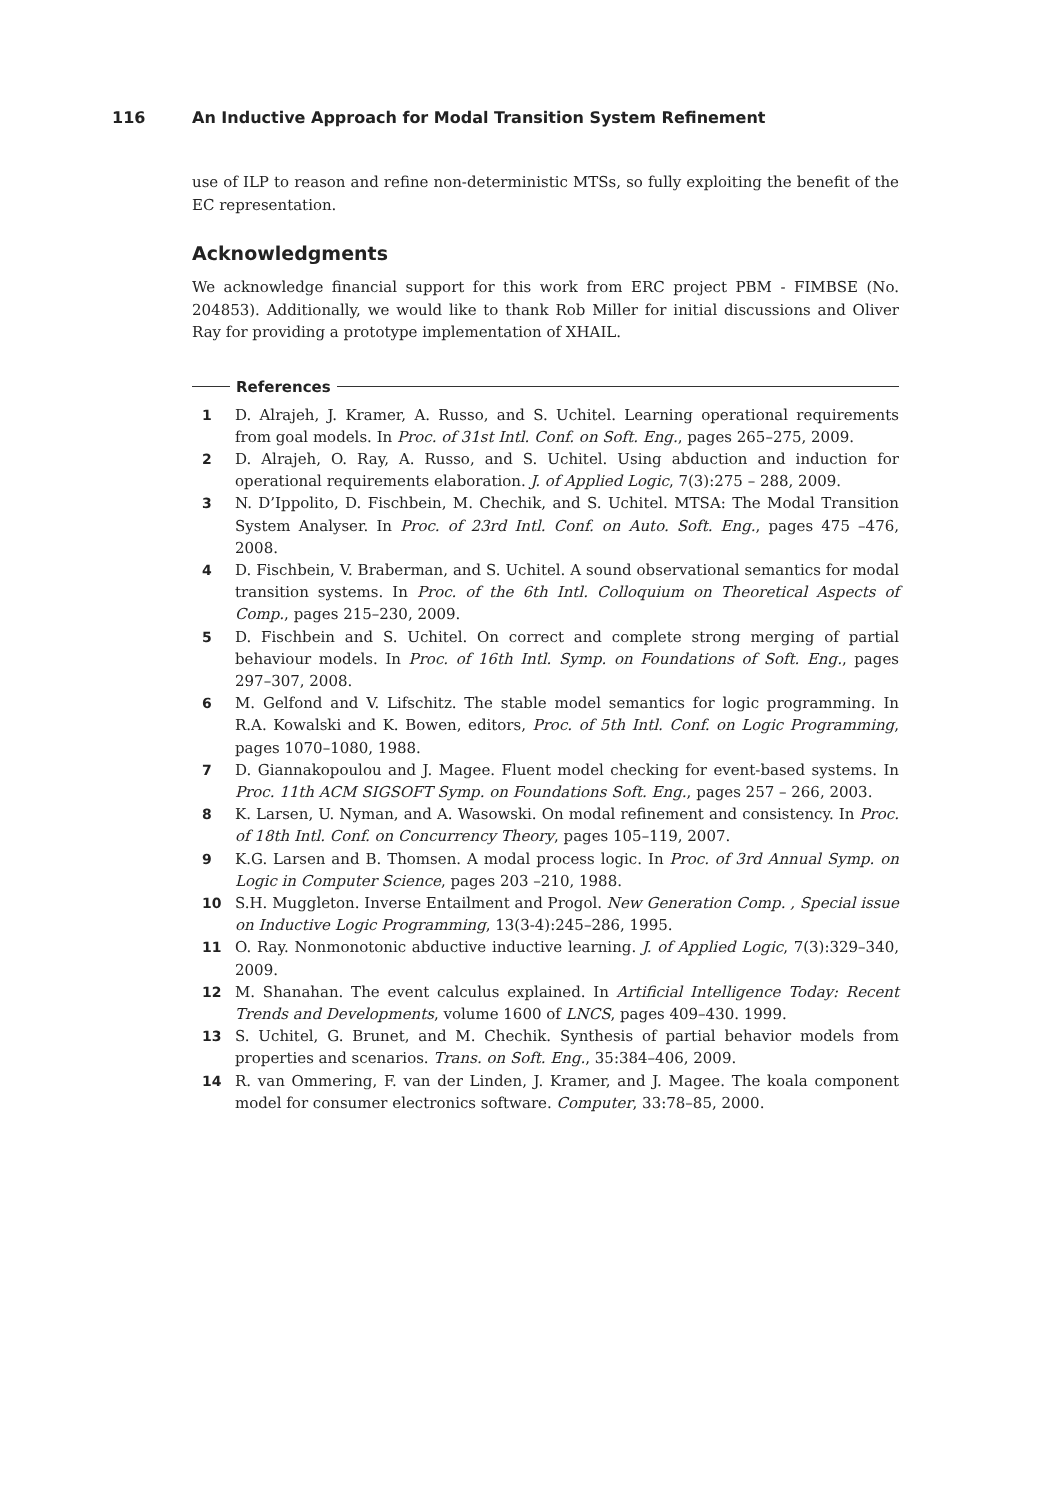116 An Inductive Approach for Modal Transition System Refinement
use of ILP to reason and refine non-deterministic MTSs, so fully exploiting the benefit of the EC representation.
Acknowledgments
We acknowledge financial support for this work from ERC project PBM - FIMBSE (No. 204853). Additionally, we would like to thank Rob Miller for initial discussions and Oliver Ray for providing a prototype implementation of XHAIL.
References
1 D. Alrajeh, J. Kramer, A. Russo, and S. Uchitel. Learning operational requirements from goal models. In Proc. of 31st Intl. Conf. on Soft. Eng., pages 265–275, 2009.
2 D. Alrajeh, O. Ray, A. Russo, and S. Uchitel. Using abduction and induction for operational requirements elaboration. J. of Applied Logic, 7(3):275 – 288, 2009.
3 N. D’Ippolito, D. Fischbein, M. Chechik, and S. Uchitel. MTSA: The Modal Transition System Analyser. In Proc. of 23rd Intl. Conf. on Auto. Soft. Eng., pages 475 –476, 2008.
4 D. Fischbein, V. Braberman, and S. Uchitel. A sound observational semantics for modal transition systems. In Proc. of the 6th Intl. Colloquium on Theoretical Aspects of Comp., pages 215–230, 2009.
5 D. Fischbein and S. Uchitel. On correct and complete strong merging of partial behaviour models. In Proc. of 16th Intl. Symp. on Foundations of Soft. Eng., pages 297–307, 2008.
6 M. Gelfond and V. Lifschitz. The stable model semantics for logic programming. In R.A. Kowalski and K. Bowen, editors, Proc. of 5th Intl. Conf. on Logic Programming, pages 1070–1080, 1988.
7 D. Giannakopoulou and J. Magee. Fluent model checking for event-based systems. In Proc. 11th ACM SIGSOFT Symp. on Foundations Soft. Eng., pages 257 – 266, 2003.
8 K. Larsen, U. Nyman, and A. Wasowski. On modal refinement and consistency. In Proc. of 18th Intl. Conf. on Concurrency Theory, pages 105–119, 2007.
9 K.G. Larsen and B. Thomsen. A modal process logic. In Proc. of 3rd Annual Symp. on Logic in Computer Science, pages 203 –210, 1988.
10 S.H. Muggleton. Inverse Entailment and Progol. New Generation Comp. , Special issue on Inductive Logic Programming, 13(3-4):245–286, 1995.
11 O. Ray. Nonmonotonic abductive inductive learning. J. of Applied Logic, 7(3):329–340, 2009.
12 M. Shanahan. The event calculus explained. In Artificial Intelligence Today: Recent Trends and Developments, volume 1600 of LNCS, pages 409–430. 1999.
13 S. Uchitel, G. Brunet, and M. Chechik. Synthesis of partial behavior models from properties and scenarios. Trans. on Soft. Eng., 35:384–406, 2009.
14 R. van Ommering, F. van der Linden, J. Kramer, and J. Magee. The koala component model for consumer electronics software. Computer, 33:78–85, 2000.